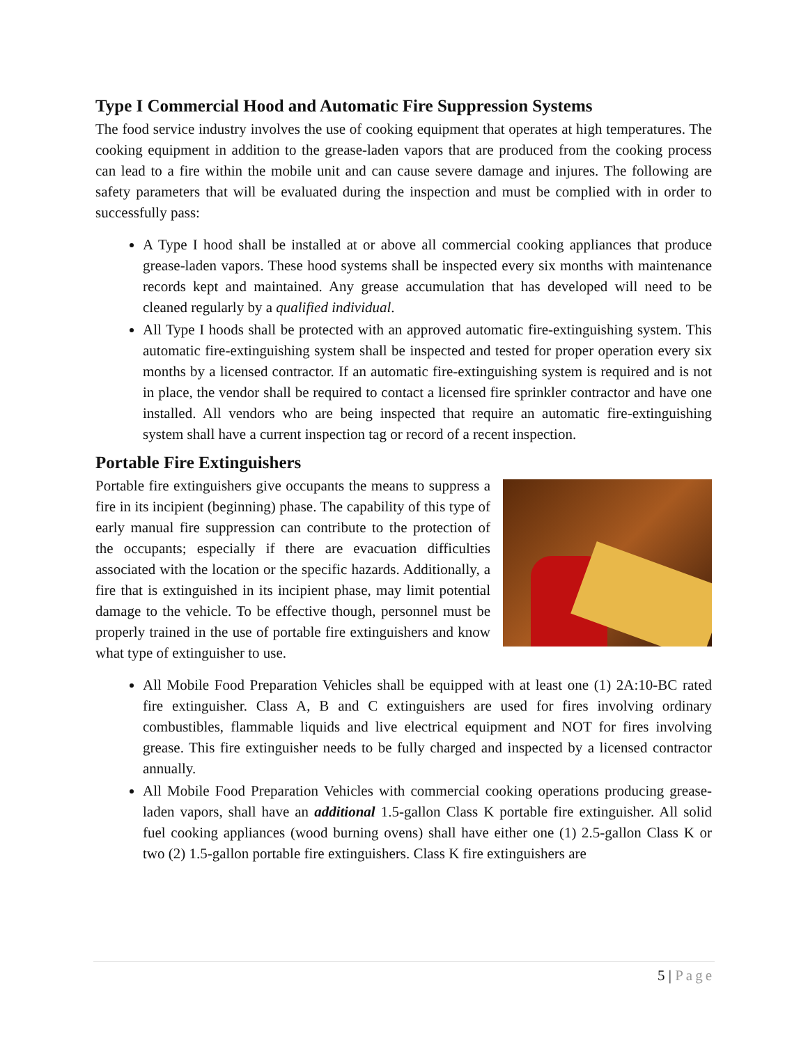Type I Commercial Hood and Automatic Fire Suppression Systems
The food service industry involves the use of cooking equipment that operates at high temperatures. The cooking equipment in addition to the grease-laden vapors that are produced from the cooking process can lead to a fire within the mobile unit and can cause severe damage and injures. The following are safety parameters that will be evaluated during the inspection and must be complied with in order to successfully pass:
A Type I hood shall be installed at or above all commercial cooking appliances that produce grease-laden vapors. These hood systems shall be inspected every six months with maintenance records kept and maintained. Any grease accumulation that has developed will need to be cleaned regularly by a qualified individual.
All Type I hoods shall be protected with an approved automatic fire-extinguishing system. This automatic fire-extinguishing system shall be inspected and tested for proper operation every six months by a licensed contractor. If an automatic fire-extinguishing system is required and is not in place, the vendor shall be required to contact a licensed fire sprinkler contractor and have one installed. All vendors who are being inspected that require an automatic fire-extinguishing system shall have a current inspection tag or record of a recent inspection.
Portable Fire Extinguishers
Portable fire extinguishers give occupants the means to suppress a fire in its incipient (beginning) phase. The capability of this type of early manual fire suppression can contribute to the protection of the occupants; especially if there are evacuation difficulties associated with the location or the specific hazards. Additionally, a fire that is extinguished in its incipient phase, may limit potential damage to the vehicle. To be effective though, personnel must be properly trained in the use of portable fire extinguishers and know what type of extinguisher to use.
All Mobile Food Preparation Vehicles shall be equipped with at least one (1) 2A:10-BC rated fire extinguisher. Class A, B and C extinguishers are used for fires involving ordinary combustibles, flammable liquids and live electrical equipment and NOT for fires involving grease. This fire extinguisher needs to be fully charged and inspected by a licensed contractor annually.
All Mobile Food Preparation Vehicles with commercial cooking operations producing grease-laden vapors, shall have an additional 1.5-gallon Class K portable fire extinguisher. All solid fuel cooking appliances (wood burning ovens) shall have either one (1) 2.5-gallon Class K or two (2) 1.5-gallon portable fire extinguishers. Class K fire extinguishers are
5 | Page